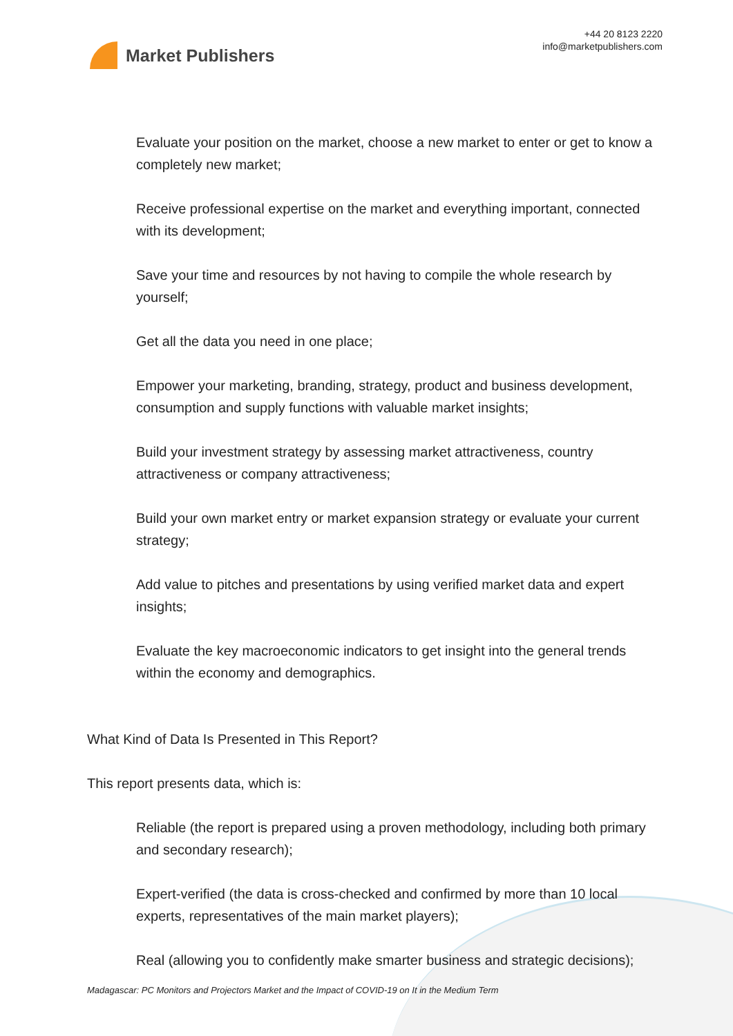Market Publishers
+44 20 8123 2220
info@marketpublishers.com
Evaluate your position on the market, choose a new market to enter or get to know a completely new market;
Receive professional expertise on the market and everything important, connected with its development;
Save your time and resources by not having to compile the whole research by yourself;
Get all the data you need in one place;
Empower your marketing, branding, strategy, product and business development, consumption and supply functions with valuable market insights;
Build your investment strategy by assessing market attractiveness, country attractiveness or company attractiveness;
Build your own market entry or market expansion strategy or evaluate your current strategy;
Add value to pitches and presentations by using verified market data and expert insights;
Evaluate the key macroeconomic indicators to get insight into the general trends within the economy and demographics.
What Kind of Data Is Presented in This Report?
This report presents data, which is:
Reliable (the report is prepared using a proven methodology, including both primary and secondary research);
Expert-verified (the data is cross-checked and confirmed by more than 10 local experts, representatives of the main market players);
Real (allowing you to confidently make smarter business and strategic decisions);
Madagascar: PC Monitors and Projectors Market and the Impact of COVID-19 on It in the Medium Term